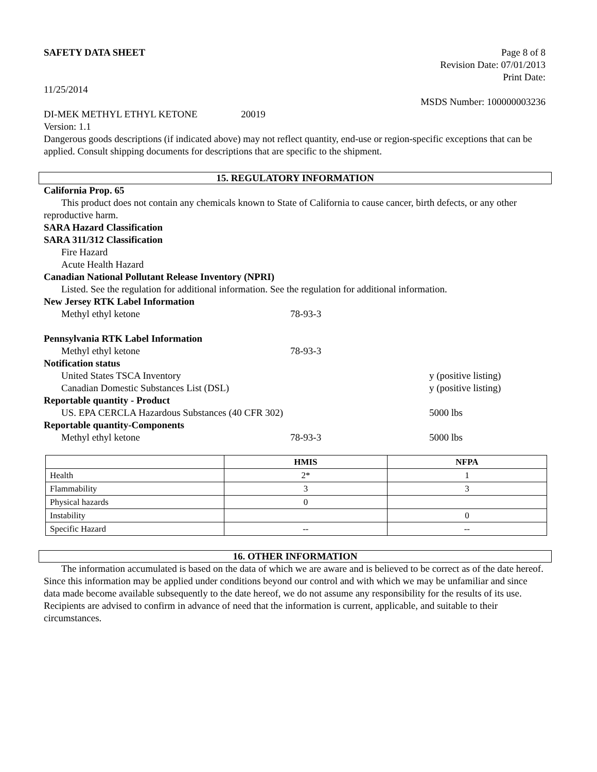SAFETY DATA SHEET Page 8 of 8
Revision Date: 07/01/2013
Print Date:
11/25/2014
MSDS Number: 100000003236
DI-MEK METHYL ETHYL KETONE 20019
Version: 1.1
Dangerous goods descriptions (if indicated above) may not reflect quantity, end-use or region-specific exceptions that can be applied. Consult shipping documents for descriptions that are specific to the shipment.
15. REGULATORY INFORMATION
California Prop. 65
This product does not contain any chemicals known to State of California to cause cancer, birth defects, or any other reproductive harm.
SARA Hazard Classification
SARA 311/312 Classification
Fire Hazard
Acute Health Hazard
Canadian National Pollutant Release Inventory (NPRI)
Listed. See the regulation for additional information. See the regulation for additional information.
New Jersey RTK Label Information
Methyl ethyl ketone 78-93-3
Pennsylvania RTK Label Information
Methyl ethyl ketone 78-93-3
Notification status
United States TSCA Inventory y (positive listing)
Canadian Domestic Substances List (DSL) y (positive listing)
Reportable quantity - Product
US. EPA CERCLA Hazardous Substances (40 CFR 302) 5000 lbs
Reportable quantity-Components
Methyl ethyl ketone 78-93-3 5000 lbs
| | HMIS | NFPA |
| --- | --- | --- |
| Health | 2* | 1 |
| Flammability | 3 | 3 |
| Physical hazards | 0 | |
| Instability | | 0 |
| Specific Hazard | -- | -- |
16. OTHER INFORMATION
The information accumulated is based on the data of which we are aware and is believed to be correct as of the date hereof. Since this information may be applied under conditions beyond our control and with which we may be unfamiliar and since data made become available subsequently to the date hereof, we do not assume any responsibility for the results of its use. Recipients are advised to confirm in advance of need that the information is current, applicable, and suitable to their circumstances.